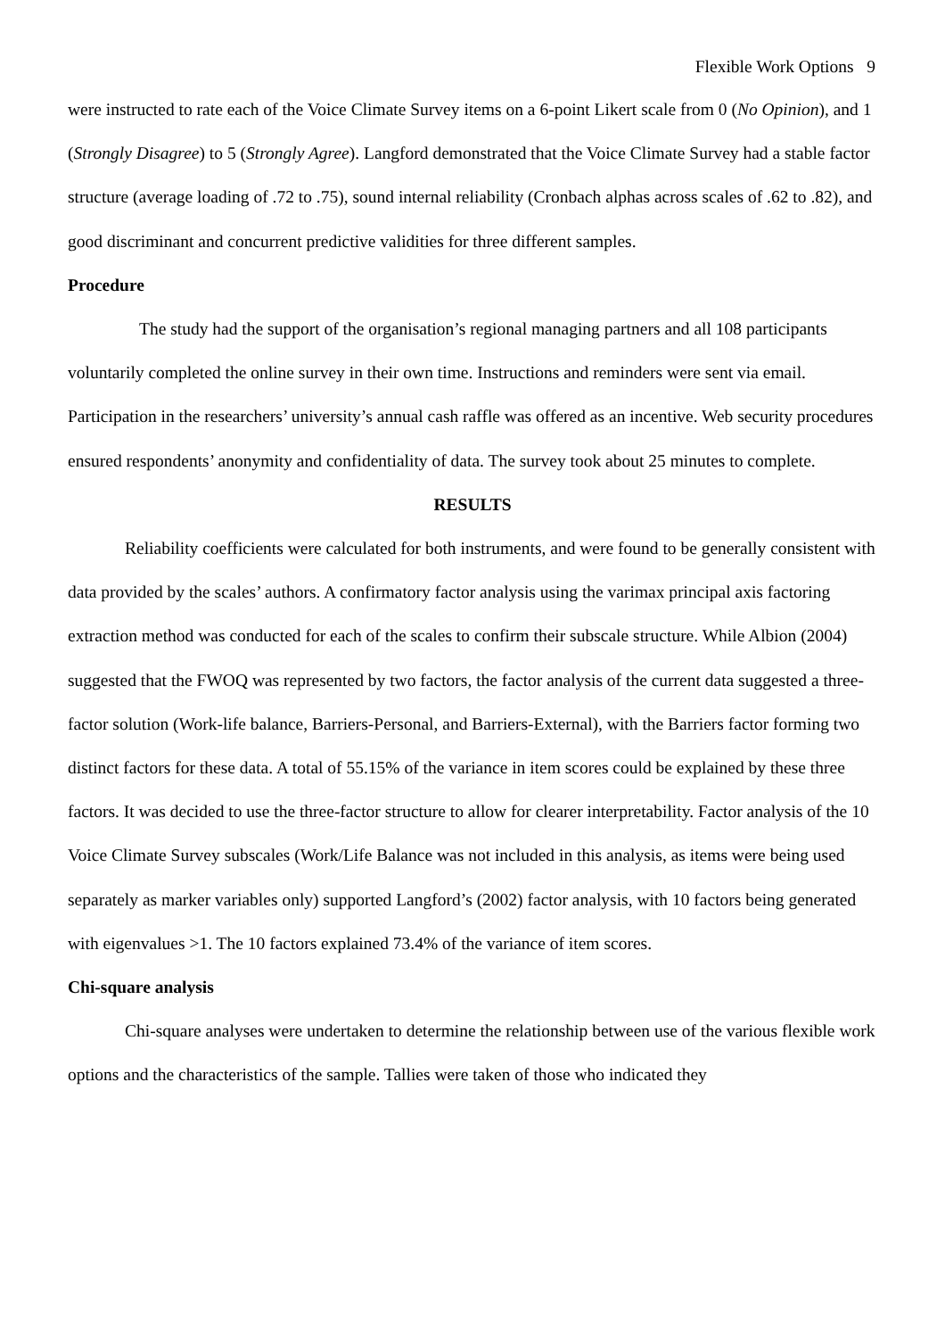Flexible Work Options 9
were instructed to rate each of the Voice Climate Survey items on a 6-point Likert scale from 0 (No Opinion), and 1 (Strongly Disagree) to 5 (Strongly Agree). Langford demonstrated that the Voice Climate Survey had a stable factor structure (average loading of .72 to .75), sound internal reliability (Cronbach alphas across scales of .62 to .82), and good discriminant and concurrent predictive validities for three different samples.
Procedure
The study had the support of the organisation’s regional managing partners and all 108 participants voluntarily completed the online survey in their own time. Instructions and reminders were sent via email. Participation in the researchers’ university’s annual cash raffle was offered as an incentive. Web security procedures ensured respondents’ anonymity and confidentiality of data. The survey took about 25 minutes to complete.
RESULTS
Reliability coefficients were calculated for both instruments, and were found to be generally consistent with data provided by the scales’ authors. A confirmatory factor analysis using the varimax principal axis factoring extraction method was conducted for each of the scales to confirm their subscale structure. While Albion (2004) suggested that the FWOQ was represented by two factors, the factor analysis of the current data suggested a three-factor solution (Work-life balance, Barriers-Personal, and Barriers-External), with the Barriers factor forming two distinct factors for these data. A total of 55.15% of the variance in item scores could be explained by these three factors. It was decided to use the three-factor structure to allow for clearer interpretability. Factor analysis of the 10 Voice Climate Survey subscales (Work/Life Balance was not included in this analysis, as items were being used separately as marker variables only) supported Langford’s (2002) factor analysis, with 10 factors being generated with eigenvalues >1. The 10 factors explained 73.4% of the variance of item scores.
Chi-square analysis
Chi-square analyses were undertaken to determine the relationship between use of the various flexible work options and the characteristics of the sample. Tallies were taken of those who indicated they